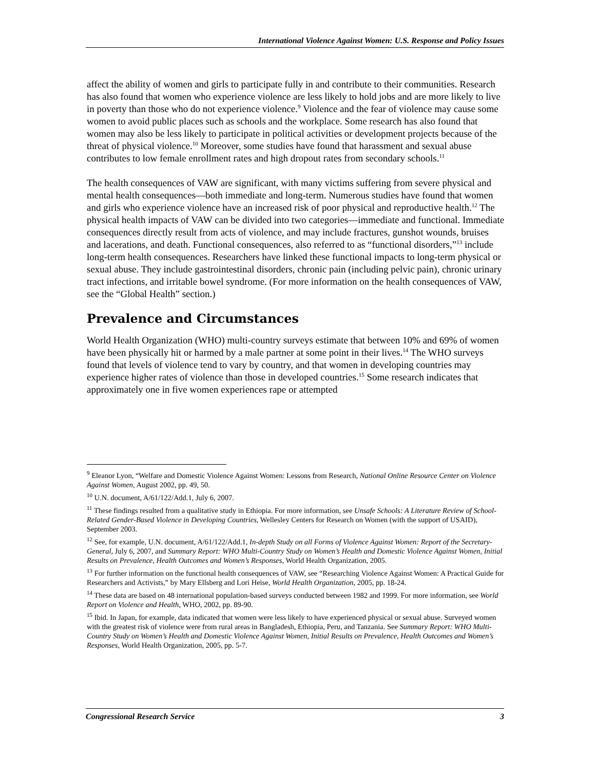International Violence Against Women: U.S. Response and Policy Issues
affect the ability of women and girls to participate fully in and contribute to their communities. Research has also found that women who experience violence are less likely to hold jobs and are more likely to live in poverty than those who do not experience violence.<sup>9</sup> Violence and the fear of violence may cause some women to avoid public places such as schools and the workplace. Some research has also found that women may also be less likely to participate in political activities or development projects because of the threat of physical violence.<sup>10</sup> Moreover, some studies have found that harassment and sexual abuse contributes to low female enrollment rates and high dropout rates from secondary schools.<sup>11</sup>
The health consequences of VAW are significant, with many victims suffering from severe physical and mental health consequences—both immediate and long-term. Numerous studies have found that women and girls who experience violence have an increased risk of poor physical and reproductive health.<sup>12</sup> The physical health impacts of VAW can be divided into two categories—immediate and functional. Immediate consequences directly result from acts of violence, and may include fractures, gunshot wounds, bruises and lacerations, and death. Functional consequences, also referred to as “functional disorders,”<sup>13</sup> include long-term health consequences. Researchers have linked these functional impacts to long-term physical or sexual abuse. They include gastrointestinal disorders, chronic pain (including pelvic pain), chronic urinary tract infections, and irritable bowel syndrome. (For more information on the health consequences of VAW, see the “Global Health” section.)
Prevalence and Circumstances
World Health Organization (WHO) multi-country surveys estimate that between 10% and 69% of women have been physically hit or harmed by a male partner at some point in their lives.<sup>14</sup> The WHO surveys found that levels of violence tend to vary by country, and that women in developing countries may experience higher rates of violence than those in developed countries.<sup>15</sup> Some research indicates that approximately one in five women experiences rape or attempted
<sup>9</sup> Eleanor Lyon, “Welfare and Domestic Violence Against Women: Lessons from Research, National Online Resource Center on Violence Against Women, August 2002, pp. 49, 50.
<sup>10</sup> U.N. document, A/61/122/Add.1, July 6, 2007.
<sup>11</sup> These findings resulted from a qualitative study in Ethiopia. For more information, see Unsafe Schools: A Literature Review of School-Related Gender-Based Violence in Developing Countries, Wellesley Centers for Research on Women (with the support of USAID), September 2003.
<sup>12</sup> See, for example, U.N. document, A/61/122/Add.1, In-depth Study on all Forms of Violence Against Women: Report of the Secretary-General, July 6, 2007, and Summary Report: WHO Multi-Country Study on Women’s Health and Domestic Violence Against Women, Initial Results on Prevalence, Health Outcomes and Women’s Responses, World Health Organization, 2005.
<sup>13</sup> For further information on the functional health consequences of VAW, see “Researching Violence Against Women: A Practical Guide for Researchers and Activists,” by Mary Ellsberg and Lori Heise, World Health Organization, 2005, pp. 18-24.
<sup>14</sup> These data are based on 48 international population-based surveys conducted between 1982 and 1999. For more information, see World Report on Violence and Health, WHO, 2002, pp. 89-90.
<sup>15</sup> Ibid. In Japan, for example, data indicated that women were less likely to have experienced physical or sexual abuse. Surveyed women with the greatest risk of violence were from rural areas in Bangladesh, Ethiopia, Peru, and Tanzania. See Summary Report: WHO Multi-Country Study on Women’s Health and Domestic Violence Against Women, Initial Results on Prevalence, Health Outcomes and Women’s Responses, World Health Organization, 2005, pp. 5-7.
Congressional Research Service 3